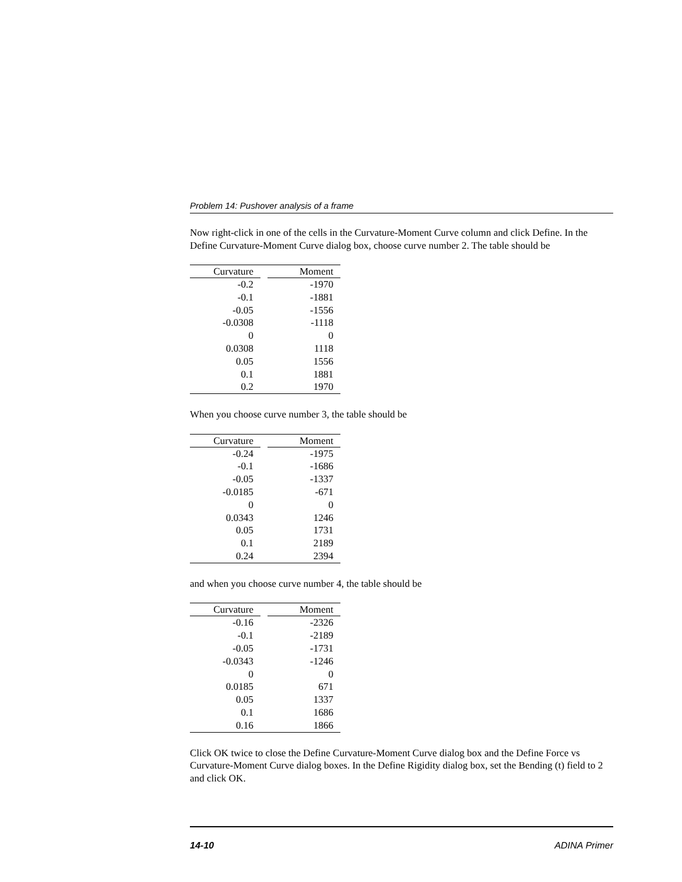Problem 14: Pushover analysis of a frame
Now right-click in one of the cells in the Curvature-Moment Curve column and click Define. In the Define Curvature-Moment Curve dialog box, choose curve number 2. The table should be
| Curvature | | Moment |
| --- | --- | --- |
| -0.2 | | -1970 |
| -0.1 | | -1881 |
| -0.05 | | -1556 |
| -0.0308 | | -1118 |
| 0 | | 0 |
| 0.0308 | | 1118 |
| 0.05 | | 1556 |
| 0.1 | | 1881 |
| 0.2 | | 1970 |
When you choose curve number 3, the table should be
| Curvature | | Moment |
| --- | --- | --- |
| -0.24 | | -1975 |
| -0.1 | | -1686 |
| -0.05 | | -1337 |
| -0.0185 | | -671 |
| 0 | | 0 |
| 0.0343 | | 1246 |
| 0.05 | | 1731 |
| 0.1 | | 2189 |
| 0.24 | | 2394 |
and when you choose curve number 4, the table should be
| Curvature | | Moment |
| --- | --- | --- |
| -0.16 | | -2326 |
| -0.1 | | -2189 |
| -0.05 | | -1731 |
| -0.0343 | | -1246 |
| 0 | | 0 |
| 0.0185 | | 671 |
| 0.05 | | 1337 |
| 0.1 | | 1686 |
| 0.16 | | 1866 |
Click OK twice to close the Define Curvature-Moment Curve dialog box and the Define Force vs Curvature-Moment Curve dialog boxes. In the Define Rigidity dialog box, set the Bending (t) field to 2 and click OK.
14-10 ADINA Primer